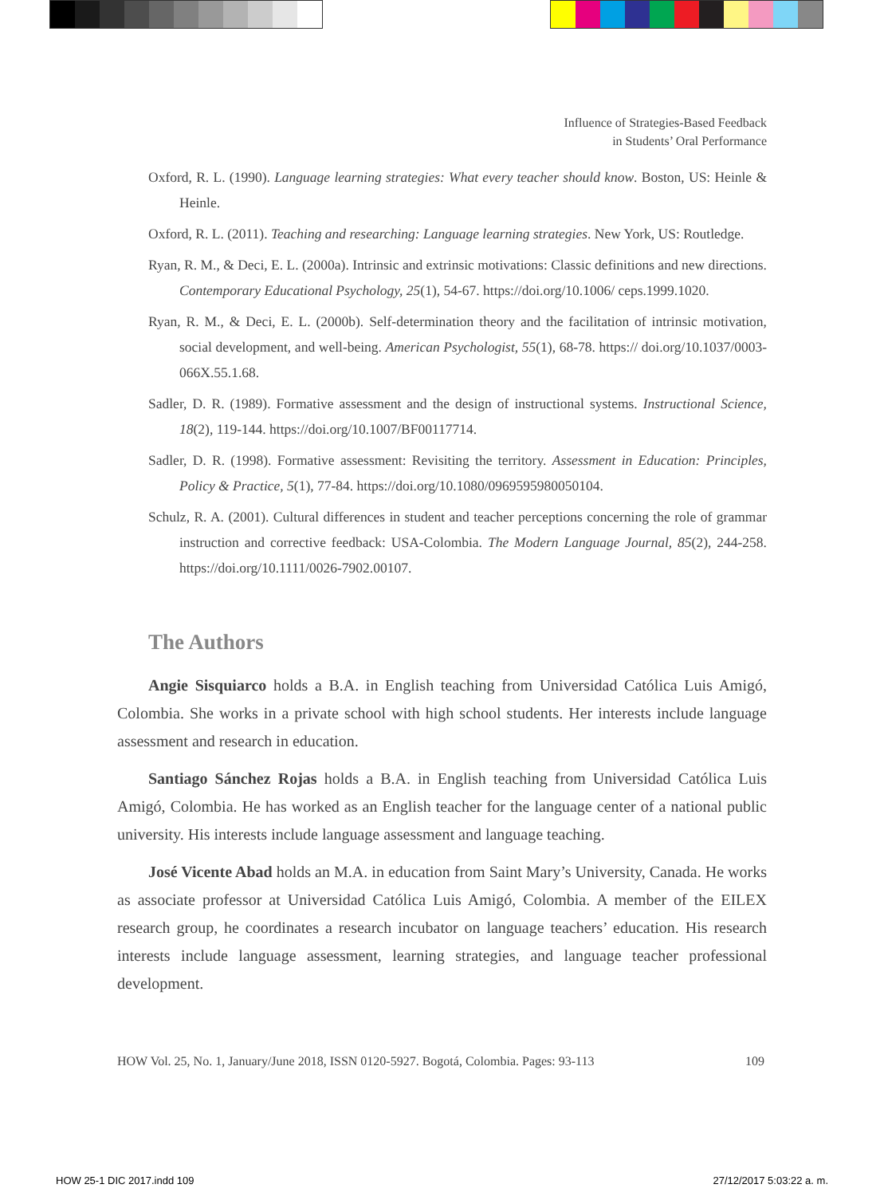Influence of Strategies-Based Feedback
in Students’ Oral Performance
Oxford, R. L. (1990). Language learning strategies: What every teacher should know. Boston, US: Heinle & Heinle.
Oxford, R. L. (2011). Teaching and researching: Language learning strategies. New York, US: Routledge.
Ryan, R. M., & Deci, E. L. (2000a). Intrinsic and extrinsic motivations: Classic definitions and new directions. Contemporary Educational Psychology, 25(1), 54-67. https://doi.org/10.1006/ ceps.1999.1020.
Ryan, R. M., & Deci, E. L. (2000b). Self-determination theory and the facilitation of intrinsic motivation, social development, and well-being. American Psychologist, 55(1), 68-78. https:// doi.org/10.1037/0003-066X.55.1.68.
Sadler, D. R. (1989). Formative assessment and the design of instructional systems. Instructional Science, 18(2), 119-144. https://doi.org/10.1007/BF00117714.
Sadler, D. R. (1998). Formative assessment: Revisiting the territory. Assessment in Education: Principles, Policy & Practice, 5(1), 77-84. https://doi.org/10.1080/0969595980050104.
Schulz, R. A. (2001). Cultural differences in student and teacher perceptions concerning the role of grammar instruction and corrective feedback: USA-Colombia. The Modern Language Journal, 85(2), 244-258. https://doi.org/10.1111/0026-7902.00107.
The Authors
Angie Sisquiarco holds a B.A. in English teaching from Universidad Católica Luis Amigó, Colombia. She works in a private school with high school students. Her interests include language assessment and research in education.
Santiago Sánchez Rojas holds a B.A. in English teaching from Universidad Católica Luis Amigó, Colombia. He has worked as an English teacher for the language center of a national public university. His interests include language assessment and language teaching.
José Vicente Abad holds an M.A. in education from Saint Mary’s University, Canada. He works as associate professor at Universidad Católica Luis Amigó, Colombia. A member of the EILEX research group, he coordinates a research incubator on language teachers’ education. His research interests include language assessment, learning strategies, and language teacher professional development.
HOW Vol. 25, No. 1, January/June 2018, ISSN 0120-5927. Bogotá, Colombia. Pages: 93-113 109
HOW 25-1 DIC 2017.indd 109 27/12/2017 5:03:22 a. m.